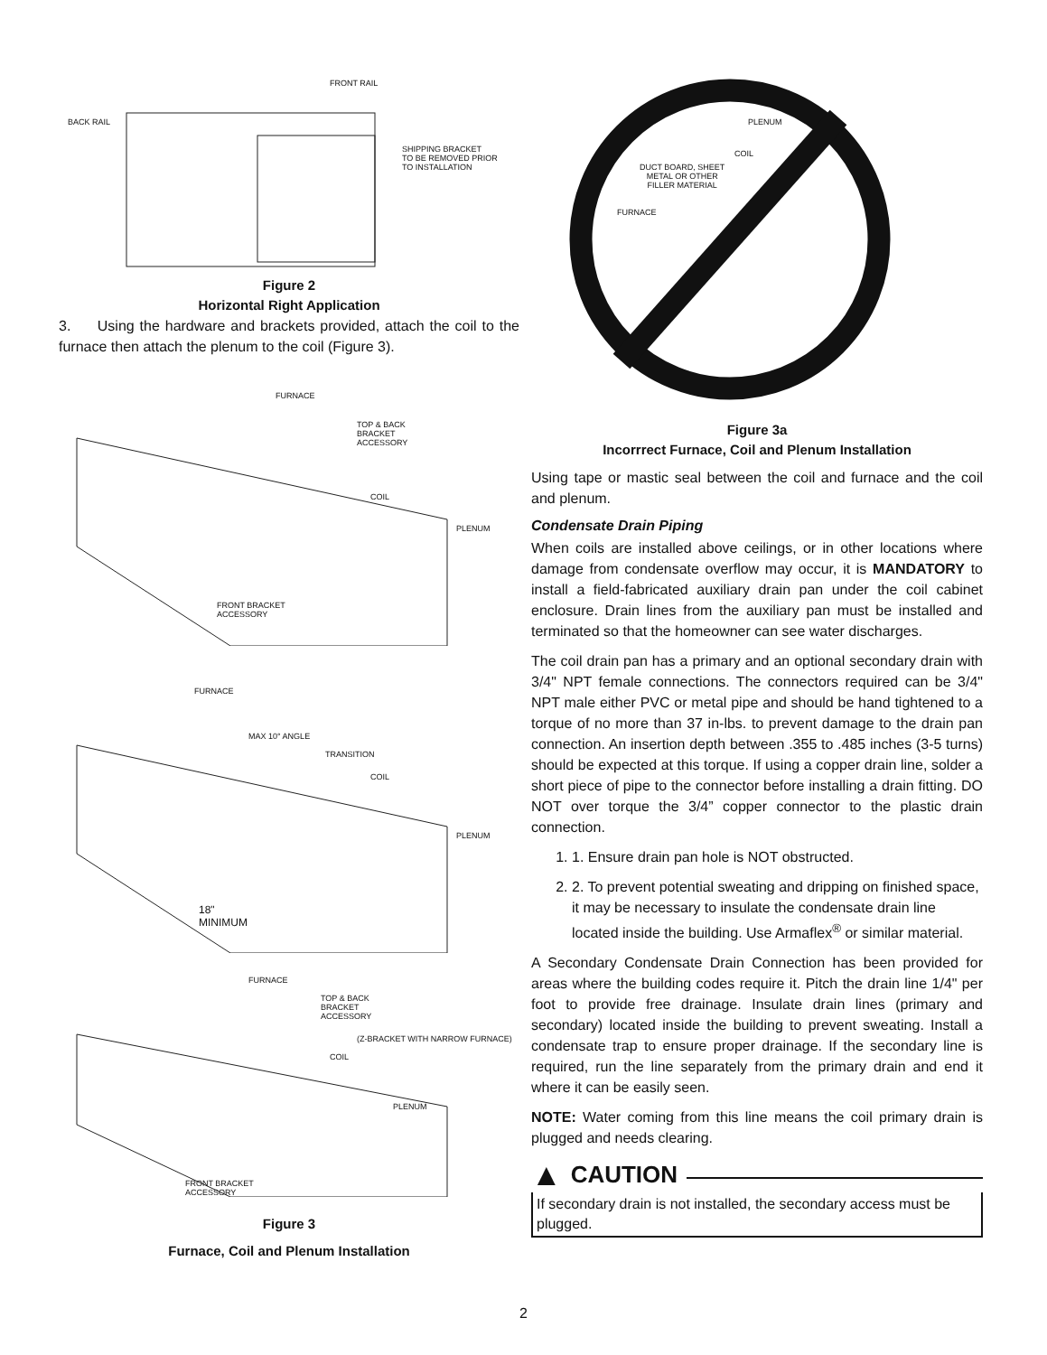FRONT RAIL
BACK RAIL
SHIPPING BRACKET
TO BE REMOVED PRIOR
TO INSTALLATION
Figure 2
Horizontal Right Application
3. Using the hardware and brackets provided, attach the coil to the furnace then attach the plenum to the coil (Figure 3).
FURNACE
TOP & BACK
BRACKET
ACCESSORY
COIL
PLENUM
FRONT BRACKET
ACCESSORY
FURNACE
MAX 10° ANGLE
TRANSITION
COIL
PLENUM
18"
MINIMUM
FURNACE
TOP & BACK
BRACKET
ACCESSORY
(Z-BRACKET WITH NARROW FURNACE)
COIL
PLENUM
FRONT BRACKET
ACCESSORY
Figure 3
Furnace, Coil and Plenum Installation
PLENUM
COIL
DUCT BOARD, SHEET
METAL OR OTHER
FILLER MATERIAL
FURNACE
Figure 3a
Incorrrect Furnace, Coil and Plenum Installation
Using tape or mastic seal between the coil and furnace and the coil and plenum.
Condensate Drain Piping
When coils are installed above ceilings, or in other locations where damage from condensate overflow may occur, it is MANDATORY to install a field-fabricated auxiliary drain pan under the coil cabinet enclosure. Drain lines from the auxiliary pan must be installed and terminated so that the homeowner can see water discharges.
The coil drain pan has a primary and an optional secondary drain with 3/4" NPT female connections. The connectors required can be 3/4" NPT male either PVC or metal pipe and should be hand tightened to a torque of no more than 37 in-lbs. to prevent damage to the drain pan connection. An insertion depth between .355 to .485 inches (3-5 turns) should be expected at this torque. If using a copper drain line, solder a short piece of pipe to the connector before installing a drain fitting. DO NOT over torque the 3/4” copper connector to the plastic drain connection.
1. 1. Ensure drain pan hole is NOT obstructed.
2. 2. To prevent potential sweating and dripping on finished space, it may be necessary to insulate the condensate drain line located inside the building. Use Armaflex<sup>®</sup> or similar material.
A Secondary Condensate Drain Connection has been provided for areas where the building codes require it. Pitch the drain line 1/4" per foot to provide free drainage. Insulate drain lines (primary and secondary) located inside the building to prevent sweating. Install a condensate trap to ensure proper drainage. If the secondary line is required, run the line separately from the primary drain and end it where it can be easily seen.
NOTE: Water coming from this line means the coil primary drain is plugged and needs clearing.
▲ CAUTION
If secondary drain is not installed, the secondary access must be plugged.
2